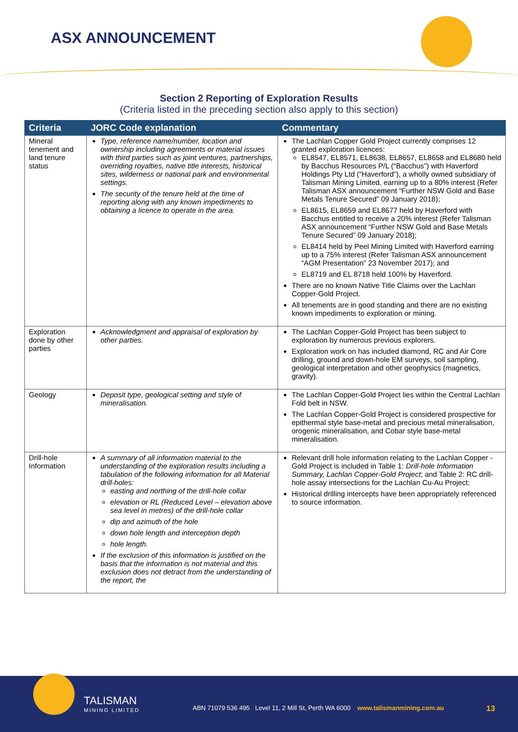ASX ANNOUNCEMENT
Section 2 Reporting of Exploration Results
(Criteria listed in the preceding section also apply to this section)
| Criteria | JORC Code explanation | Commentary |
| --- | --- | --- |
| Mineral tenement and land tenure status | Type, reference name/number, location and ownership including agreements or material issues with third parties such as joint ventures, partnerships, overriding royalties, native title interests, historical sites, wilderness or national park and environmental settings. The security of the tenure held at the time of reporting along with any known impediments to obtaining a licence to operate in the area. | The Lachlan Copper Gold Project currently comprises 12 granted exploration licences: EL8547, EL8571, EL8638, EL8657, EL8658 and EL8680 held by Bacchus Resources P/L (“Bacchus”) with Haverford Holdings Pty Ltd (“Haverford”), a wholly owned subsidiary of Talisman Mining Limited, earning up to a 80% interest (Refer Talisman ASX announcement “Further NSW Gold and Base Metals Tenure Secured” 09 January 2018); EL8615, EL8659 and EL8677 held by Haverford with Bacchus entitled to receive a 20% interest (Refer Talisman ASX announcement “Further NSW Gold and Base Metals Tenure Secured” 09 January 2018); EL8414 held by Peel Mining Limited with Haverford earning up to a 75% interest (Refer Talisman ASX announcement “AGM Presentation” 23 November 2017); and EL8719 and EL 8718 held 100% by Haverford. There are no known Native Title Claims over the Lachlan Copper-Gold Project. All tenements are in good standing and there are no existing known impediments to exploration or mining. |
| Exploration done by other parties | Acknowledgment and appraisal of exploration by other parties. | The Lachlan Copper-Gold Project has been subject to exploration by numerous previous explorers. Exploration work on has included diamond, RC and Air Core drilling, ground and down-hole EM surveys, soil sampling, geological interpretation and other geophysics (magnetics, gravity). |
| Geology | Deposit type, geological setting and style of mineralisation. | The Lachlan Copper-Gold Project lies within the Central Lachlan Fold belt in NSW. The Lachlan Copper-Gold Project is considered prospective for epithermal style base-metal and precious metal mineralisation, orogenic mineralisation, and Cobar style base-metal mineralisation. |
| Drill-hole Information | A summary of all information material to the understanding of the exploration results including a tabulation of the following information for all Material drill-holes: easting and northing of the drill-hole collar elevation or RL (Reduced Level – elevation above sea level in metres) of the drill-hole collar dip and azimuth of the hole down hole length and interception depth hole length. If the exclusion of this information is justified on the basis that the information is not material and this exclusion does not detract from the understanding of the report, the | Relevant drill hole information relating to the Lachlan Copper - Gold Project is included in Table 1: Drill-hole Information Summary, Lachlan Copper-Gold Project ; and Table 2: RC drill-hole assay intersections for the Lachlan Cu-Au Project: Historical drilling intercepts have been appropriately referenced to source information. |
TALISMAN
MINING LIMITED
ABN 71079 536 495 Level 11, 2 Mill St, Perth WA 6000 www.talismanmining.com.au
13